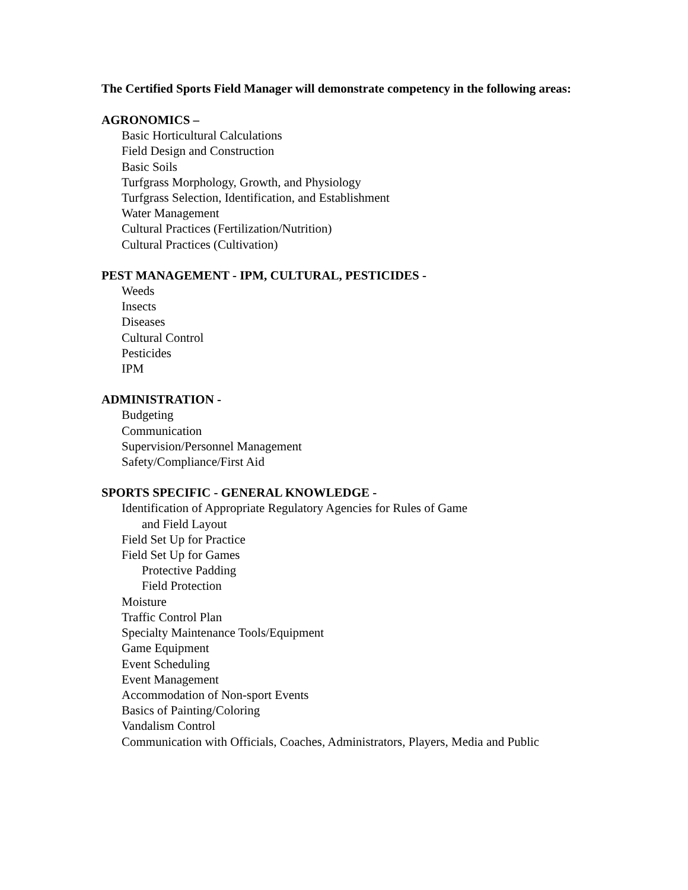The Certified Sports Field Manager will demonstrate competency in the following areas:
AGRONOMICS –
Basic Horticultural Calculations
Field Design and Construction
Basic Soils
Turfgrass Morphology, Growth, and Physiology
Turfgrass Selection, Identification, and Establishment
Water Management
Cultural Practices (Fertilization/Nutrition)
Cultural Practices (Cultivation)
PEST MANAGEMENT - IPM, CULTURAL, PESTICIDES -
Weeds
Insects
Diseases
Cultural Control
Pesticides
IPM
ADMINISTRATION -
Budgeting
Communication
Supervision/Personnel Management
Safety/Compliance/First Aid
SPORTS SPECIFIC - GENERAL KNOWLEDGE -
Identification of Appropriate Regulatory Agencies for Rules of Game
and Field Layout
Field Set Up for Practice
Field Set Up for Games
Protective Padding
Field Protection
Moisture
Traffic Control Plan
Specialty Maintenance Tools/Equipment
Game Equipment
Event Scheduling
Event Management
Accommodation of Non-sport Events
Basics of Painting/Coloring
Vandalism Control
Communication with Officials, Coaches, Administrators, Players, Media and Public